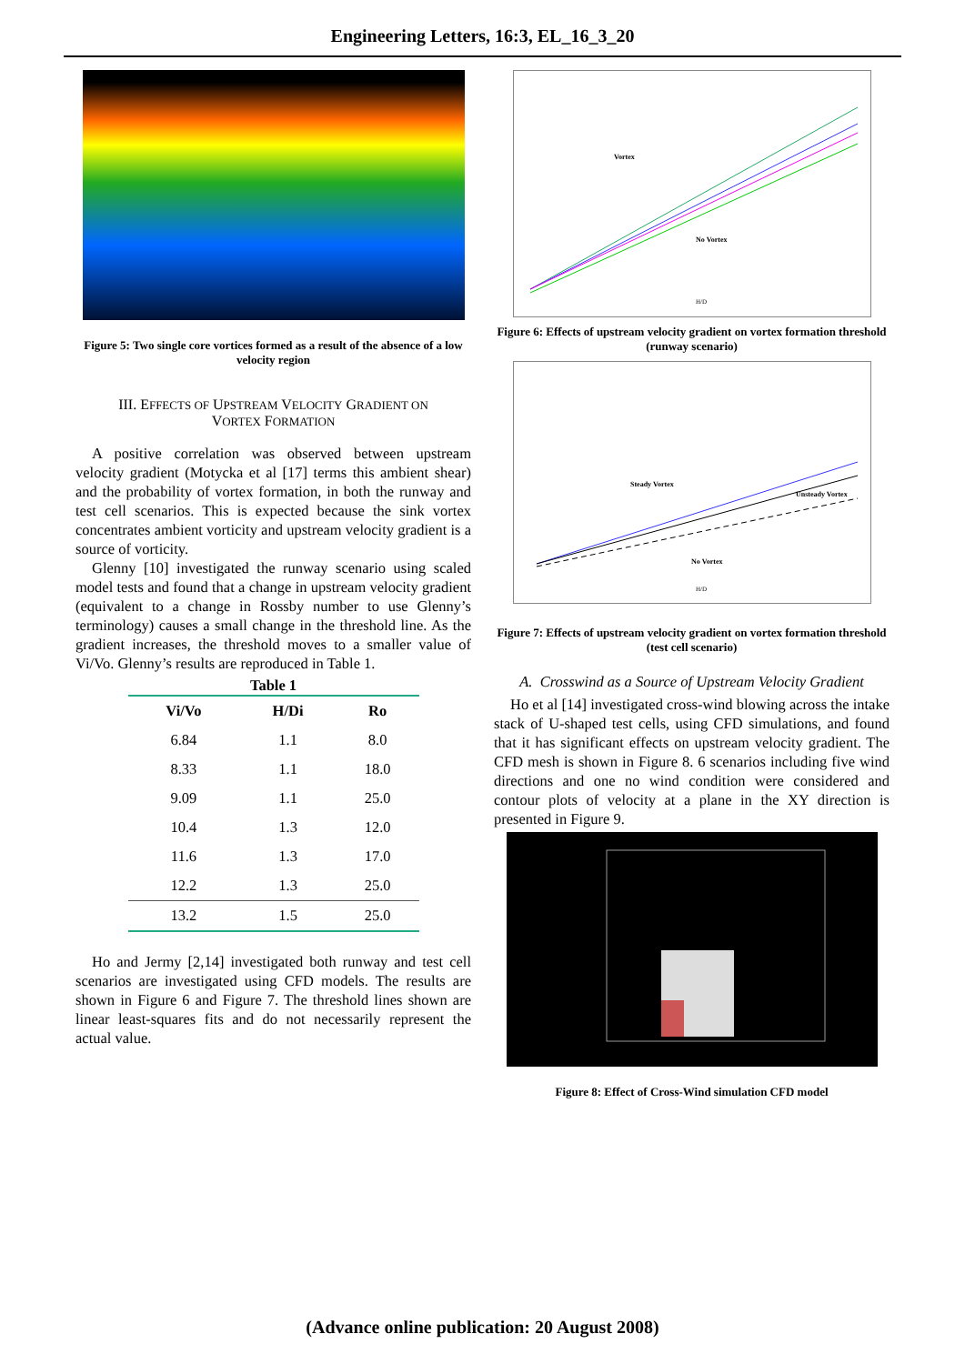Engineering Letters, 16:3, EL_16_3_20
Figure 5: Two single core vortices formed as a result of the absence of a low velocity region
III. EFFECTS OF UPSTREAM VELOCITY GRADIENT ON
VORTEX FORMATION
A positive correlation was observed between upstream velocity gradient (Motycka et al [17] terms this ambient shear) and the probability of vortex formation, in both the runway and test cell scenarios. This is expected because the sink vortex concentrates ambient vorticity and upstream velocity gradient is a source of vorticity.
Glenny [10] investigated the runway scenario using scaled model tests and found that a change in upstream velocity gradient (equivalent to a change in Rossby number to use Glenny’s terminology) causes a small change in the threshold line. As the gradient increases, the threshold moves to a smaller value of Vi/Vo. Glenny’s results are reproduced in Table 1.
Table 1
| Vi/Vo | H/Di | Ro |
| --- | --- | --- |
| 6.84 | 1.1 | 8.0 |
| 8.33 | 1.1 | 18.0 |
| 9.09 | 1.1 | 25.0 |
| 10.4 | 1.3 | 12.0 |
| 11.6 | 1.3 | 17.0 |
| 12.2 | 1.3 | 25.0 |
| 13.2 | 1.5 | 25.0 |
Ho and Jermy [2,14] investigated both runway and test cell scenarios are investigated using CFD models. The results are shown in Figure 6 and Figure 7. The threshold lines shown are linear least-squares fits and do not necessarily represent the actual value.
Vortex
No Vortex
H/D
Figure 6: Effects of upstream velocity gradient on vortex formation threshold (runway scenario)
Steady Vortex
No Vortex
Unsteady Vortex
H/D
Figure 7: Effects of upstream velocity gradient on vortex formation threshold (test cell scenario)
A. Crosswind as a Source of Upstream Velocity Gradient
Ho et al [14] investigated cross-wind blowing across the intake stack of U-shaped test cells, using CFD simulations, and found that it has significant effects on upstream velocity gradient. The CFD mesh is shown in Figure 8. 6 scenarios including five wind directions and one no wind condition were considered and contour plots of velocity at a plane in the XY direction is presented in Figure 9.
Figure 8: Effect of Cross-Wind simulation CFD model
(Advance online publication: 20 August 2008)